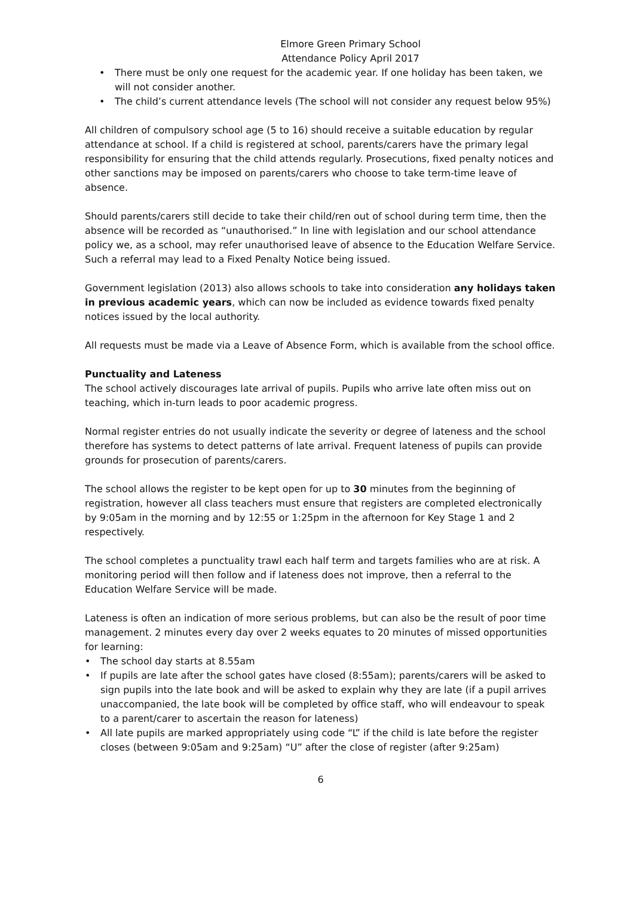Elmore Green Primary School
Attendance Policy April 2017
• There must be only one request for the academic year. If one holiday has been taken, we will not consider another.
• The child’s current attendance levels (The school will not consider any request below 95%)
All children of compulsory school age (5 to 16) should receive a suitable education by regular attendance at school. If a child is registered at school, parents/carers have the primary legal responsibility for ensuring that the child attends regularly. Prosecutions, fixed penalty notices and other sanctions may be imposed on parents/carers who choose to take term-time leave of absence.
Should parents/carers still decide to take their child/ren out of school during term time, then the absence will be recorded as “unauthorised.” In line with legislation and our school attendance policy we, as a school, may refer unauthorised leave of absence to the Education Welfare Service. Such a referral may lead to a Fixed Penalty Notice being issued.
Government legislation (2013) also allows schools to take into consideration any holidays taken in previous academic years, which can now be included as evidence towards fixed penalty notices issued by the local authority.
All requests must be made via a Leave of Absence Form, which is available from the school office.
Punctuality and Lateness
The school actively discourages late arrival of pupils. Pupils who arrive late often miss out on teaching, which in-turn leads to poor academic progress.
Normal register entries do not usually indicate the severity or degree of lateness and the school therefore has systems to detect patterns of late arrival. Frequent lateness of pupils can provide grounds for prosecution of parents/carers.
The school allows the register to be kept open for up to 30 minutes from the beginning of registration, however all class teachers must ensure that registers are completed electronically by 9:05am in the morning and by 12:55 or 1:25pm in the afternoon for Key Stage 1 and 2 respectively.
The school completes a punctuality trawl each half term and targets families who are at risk. A monitoring period will then follow and if lateness does not improve, then a referral to the Education Welfare Service will be made.
Lateness is often an indication of more serious problems, but can also be the result of poor time management. 2 minutes every day over 2 weeks equates to 20 minutes of missed opportunities for learning:
• The school day starts at 8.55am
• If pupils are late after the school gates have closed (8:55am); parents/carers will be asked to sign pupils into the late book and will be asked to explain why they are late (if a pupil arrives unaccompanied, the late book will be completed by office staff, who will endeavour to speak to a parent/carer to ascertain the reason for lateness)
• All late pupils are marked appropriately using code “L” if the child is late before the register closes (between 9:05am and 9:25am) “U” after the close of register (after 9:25am)
6